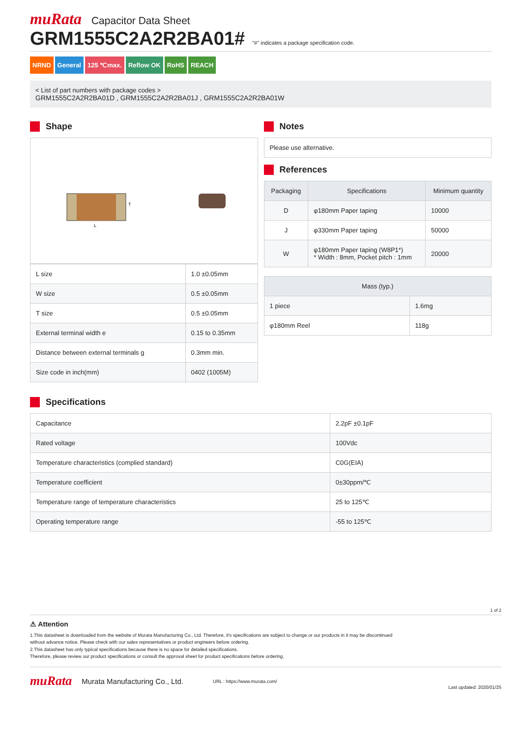muRata Capacitor Data Sheet
GRM1555C2A2R2BA01#
"#" indicates a package specification code.
NRND General 125 ℃max. Reflow OK RoHS REACH
< List of part numbers with package codes >
GRM1555C2A2R2BA01D , GRM1555C2A2R2BA01J , GRM1555C2A2R2BA01W
Shape
L
T
| L size | 1.0 ±0.05mm |
| W size | 0.5 ±0.05mm |
| T size | 0.5 ±0.05mm |
| External terminal width e | 0.15 to 0.35mm |
| Distance between external terminals g | 0.3mm min. |
| Size code in inch(mm) | 0402 (1005M) |
Notes
Please use alternative.
References
| Packaging | Specifications | Minimum quantity |
| --- | --- | --- |
| D | φ180mm Paper taping | 10000 |
| J | φ330mm Paper taping | 50000 |
| W | φ180mm Paper taping (W8P1*) * Width : 8mm, Pocket pitch : 1mm | 20000 |
| Mass (typ.) | |
| --- | --- |
| 1 piece | 1.6mg |
| φ180mm Reel | 118g |
Specifications
| Capacitance | 2.2pF ±0.1pF |
| Rated voltage | 100Vdc |
| Temperature characteristics (complied standard) | C0G(EIA) |
| Temperature coefficient | 0±30ppm/℃ |
| Temperature range of temperature characteristics | 25 to 125℃ |
| Operating temperature range | -55 to 125℃ |
1 of 2
⚠ Attention
1.This datasheet is downloaded from the website of Murata Manufacturing Co., Ltd. Therefore, it's specifications are subject to change or our products in it may be discontinued
without advance notice. Please check with our sales representatives or product engineers before ordering.
2.This datasheet has only typical specifications because there is no space for detailed specifications.
Therefore, please review our product specifications or consult the approval sheet for product specifications before ordering.
muRata Murata Manufacturing Co., Ltd. URL : https://www.murata.com/ Last updated: 2020/01/25